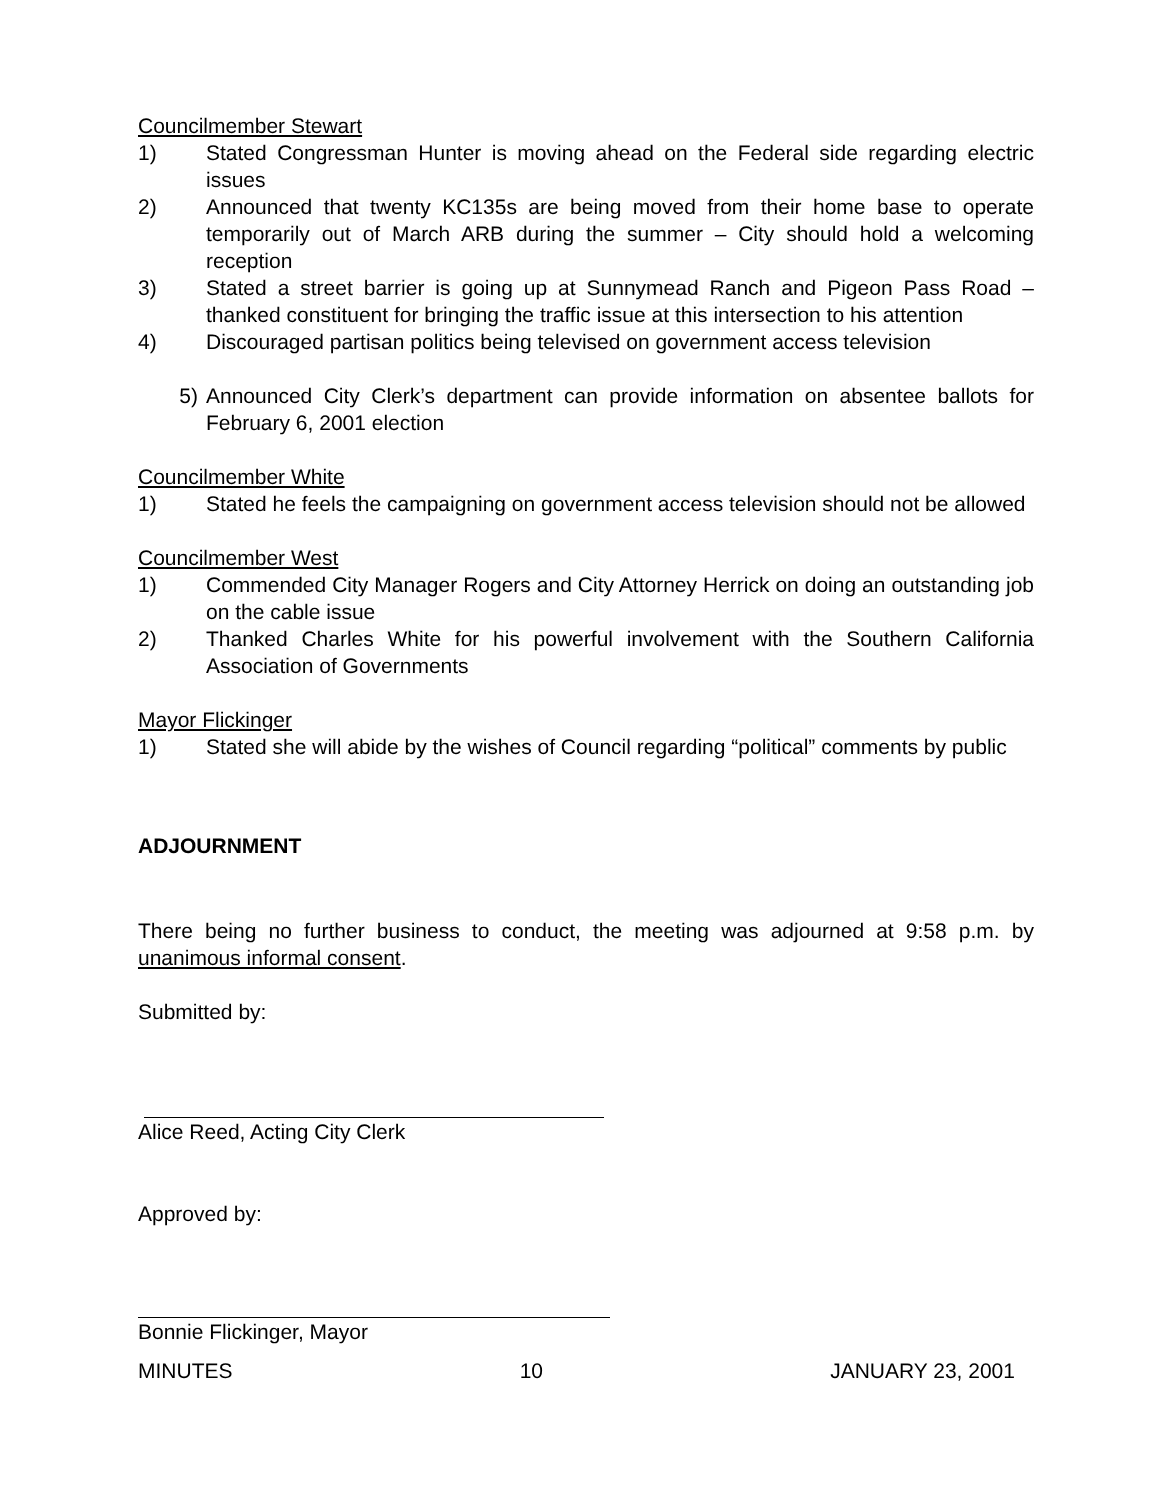Councilmember Stewart
1) Stated Congressman Hunter is moving ahead on the Federal side regarding electric issues
2) Announced that twenty KC135s are being moved from their home base to operate temporarily out of March ARB during the summer – City should hold a welcoming reception
3) Stated a street barrier is going up at Sunnymead Ranch and Pigeon Pass Road – thanked constituent for bringing the traffic issue at this intersection to his attention
4) Discouraged partisan politics being televised on government access television
5) Announced City Clerk’s department can provide information on absentee ballots for February 6, 2001 election
Councilmember White
1) Stated he feels the campaigning on government access television should not be allowed
Councilmember West
1) Commended City Manager Rogers and City Attorney Herrick on doing an outstanding job on the cable issue
2) Thanked Charles White for his powerful involvement with the Southern California Association of Governments
Mayor Flickinger
1) Stated she will abide by the wishes of Council regarding “political” comments by public
ADJOURNMENT
There being no further business to conduct, the meeting was adjourned at 9:58 p.m. by unanimous informal consent.
Submitted by:
Alice Reed, Acting City Clerk
Approved by:
Bonnie Flickinger, Mayor
MINUTES 10 JANUARY 23, 2001